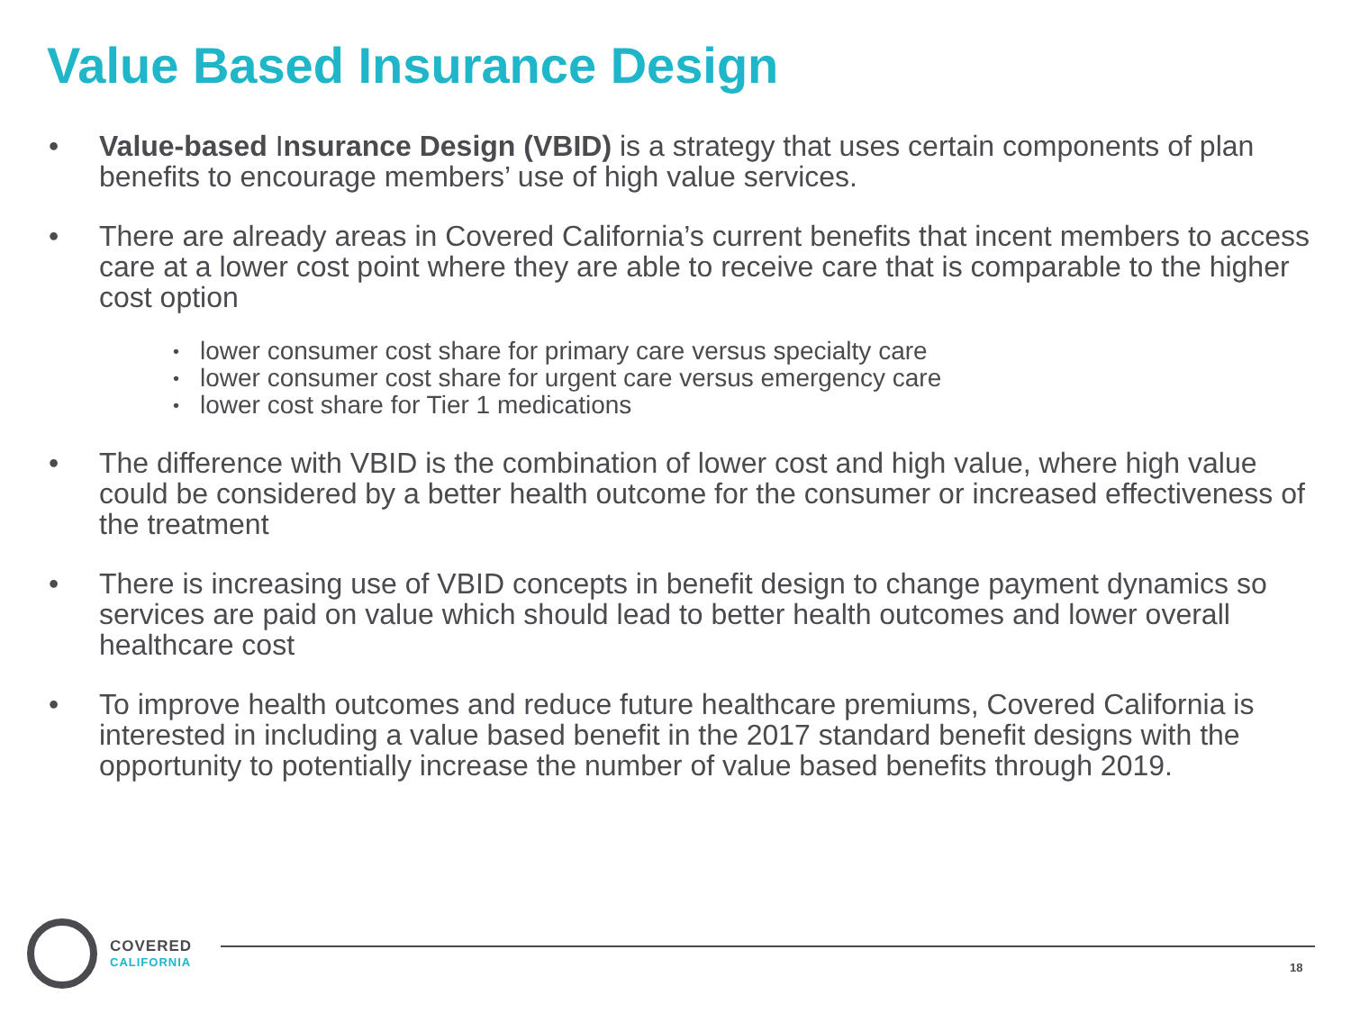Value Based Insurance Design
• Value-based Insurance Design (VBID) is a strategy that uses certain components of plan benefits to encourage members’ use of high value services.
• There are already areas in Covered California’s current benefits that incent members to access care at a lower cost point where they are able to receive care that is comparable to the higher cost option
• lower consumer cost share for primary care versus specialty care
• lower consumer cost share for urgent care versus emergency care
• lower cost share for Tier 1 medications
• The difference with VBID is the combination of lower cost and high value, where high value could be considered by a better health outcome for the consumer or increased effectiveness of the treatment
• There is increasing use of VBID concepts in benefit design to change payment dynamics so services are paid on value which should lead to better health outcomes and lower overall healthcare cost
• To improve health outcomes and reduce future healthcare premiums, Covered California is interested in including a value based benefit in the 2017 standard benefit designs with the opportunity to potentially increase the number of value based benefits through 2019.
COVERED
CALIFORNIA
18